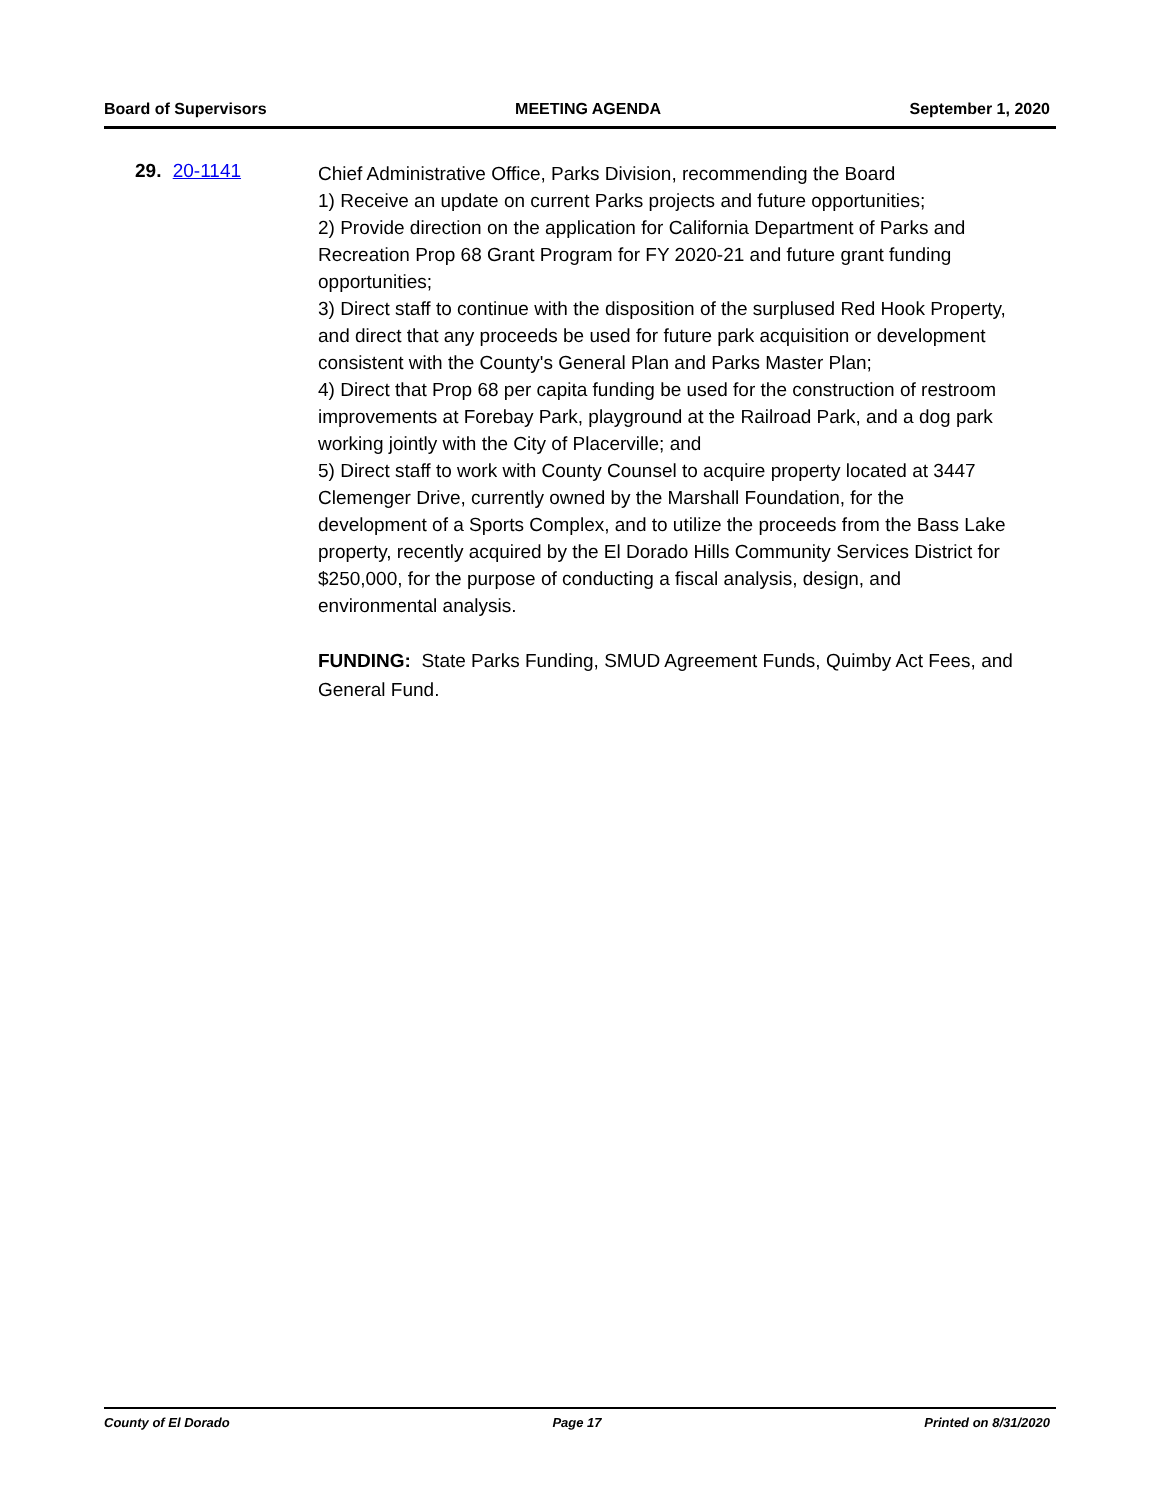Board of Supervisors MEETING AGENDA September 1, 2020
29. 20-1141
Chief Administrative Office, Parks Division, recommending the Board
1) Receive an update on current Parks projects and future opportunities;
2) Provide direction on the application for California Department of Parks and Recreation Prop 68 Grant Program for FY 2020-21 and future grant funding opportunities;
3) Direct staff to continue with the disposition of the surplused Red Hook Property, and direct that any proceeds be used for future park acquisition or development consistent with the County's General Plan and Parks Master Plan;
4) Direct that Prop 68 per capita funding be used for the construction of restroom improvements at Forebay Park, playground at the Railroad Park, and a dog park working jointly with the City of Placerville; and
5) Direct staff to work with County Counsel to acquire property located at 3447 Clemenger Drive, currently owned by the Marshall Foundation, for the development of a Sports Complex, and to utilize the proceeds from the Bass Lake property, recently acquired by the El Dorado Hills Community Services District for $250,000, for the purpose of conducting a fiscal analysis, design, and environmental analysis.
FUNDING: State Parks Funding, SMUD Agreement Funds, Quimby Act Fees, and General Fund.
County of El Dorado Page 17 Printed on 8/31/2020